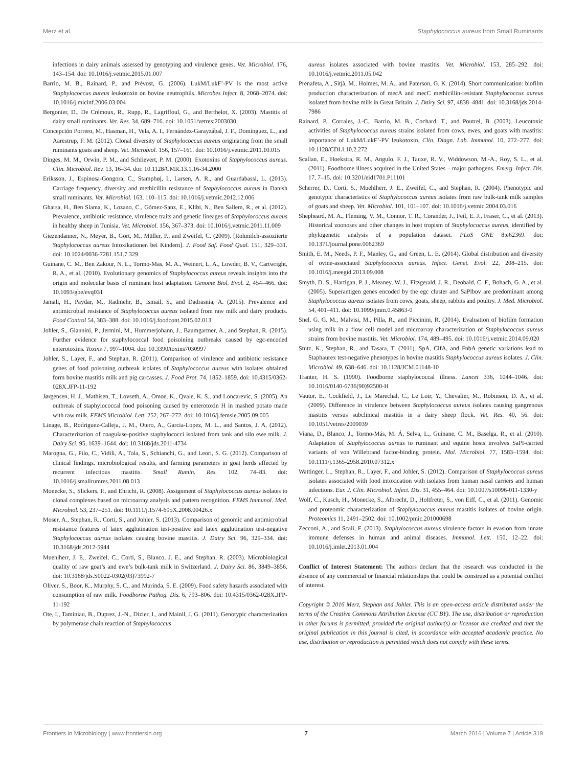Merz et al. Staphylococcus aureus from Small Ruminants
infections in dairy animals assessed by genotyping and virulence genes. Vet. Microbiol. 176, 143–154. doi: 10.1016/j.vetmic.2015.01.007
Barrio, M. B., Rainard, P., and Prévost, G. (2006). LukM/LukF’-PV is the most active Staphylococcus aureus leukotoxin on bovine neutrophils. Microbes Infect. 8, 2068–2074. doi: 10.1016/j.micinf.2006.03.004
Bergonier, D., De Crémoux, R., Rupp, R., Lagriffoul, G., and Berthelot, X. (2003). Mastitis of dairy small ruminants. Vet. Res. 34, 689–716. doi: 10.1051/vetres:2003030
Concepción Porrero, M., Hasman, H., Vela, A. I., Fernández-Garayzábal, J. F., Domínguez, L., and Aarestrup, F. M. (2012). Clonal diversity of Staphylococcus aureus originating from the small ruminants goats and sheep. Vet. Microbiol. 156, 157–161. doi: 10.1016/j.vetmic.2011.10.015
Dinges, M. M., Orwin, P. M., and Schlievert, P. M. (2000). Exotoxins of Staphylococcus aureus. Clin. Microbiol. Rev. 13, 16–34. doi: 10.1128/CMR.13.1.16-34.2000
Eriksson, J., Espinosa-Gongora, C., Stamphøj, I., Larsen, A. R., and Guardabassi, L. (2013). Carriage frequency, diversity and methicillin resistance of Staphylococcus aureus in Danish small ruminants. Vet. Microbiol. 163, 110–115. doi: 10.1016/j.vetmic.2012.12.006
Gharsa, H., Ben Slama, K., Lozano, C., Gómez-Sanz, E., Klibi, N., Ben Sallem, R., et al. (2012). Prevalence, antibiotic resistance, virulence traits and genetic lineages of Staphylococcus aureus in healthy sheep in Tunisia. Vet. Microbiol. 156, 367–373. doi: 10.1016/j.vetmic.2011.11.009
Giezendanner, N., Meyer, B., Gort, M., Müller, P., and Zweifel, C. (2009). [Rohmilch-assoziierte Staphylococcus aureus Intoxikationen bei Kindern]. J. Food Saf. Food Qual. 151, 329–331. doi: 10.1024/0036-7281.151.7.329
Guinane, C. M., Ben Zakour, N. L., Tormo-Mas, M. A., Weinert, L. A., Lowder, B. V., Cartwright, R. A., et al. (2010). Evolutionary genomics of Staphylococcus aureus reveals insights into the origin and molecular basis of ruminant host adaptation. Genome Biol. Evol. 2, 454–466. doi: 10.1093/gbe/evq031
Jamali, H., Paydar, M., Radmehr, B., Ismail, S., and Dadrasnia, A. (2015). Prevalence and antimicrobial resistance of Staphylococcus aureus isolated from raw milk and dairy products. Food Control 54, 383–388. doi: 10.1016/j.foodcont.2015.02.013
Johler, S., Giannini, P., Jermini, M., Hummerjohann, J., Baumgartner, A., and Stephan, R. (2015). Further evidence for staphylococcal food poisoining outbreaks caused by egc-encoded enterotoxins. Toxins 7, 997–1004. doi: 10.3390/toxins7030997
Johler, S., Layer, F., and Stephan, R. (2011). Comparison of virulence and antibiotic resistance genes of food poisoning outbreak isolates of Staphylococcus aureus with isolates obtained form bovine mastitis milk and pig carcasses. J. Food Prot. 74, 1852–1859. doi: 10.4315/0362-028X.JFP-11-192
Jørgensen, H. J., Mathisen, T., Lovseth, A., Omoe, K., Qvale, K. S., and Loncarevic, S. (2005). An outbreak of staphylococcal food poisoning caused by enterotoxin H in mashed potato made with raw milk. FEMS Microbiol. Lett. 252, 267–272. doi: 10.1016/j.femsle.2005.09.005
Linage, B., Rodriguez-Calleja, J. M., Otero, A., Garcia-Lopez, M. L., and Santos, J. A. (2012). Characterization of coagulase-positive staphylococci isolated from tank and silo ewe milk. J. Dairy Sci. 95, 1639–1644. doi: 10.3168/jds.2011-4734
Marogna, G., Pilo, C., Vidili, A., Tola, S., Schianchi, G., and Leori, S. G. (2012). Comparison of clinical findings, microbiological results, and farming parameters in goat herds affected by recurrent infectious mastitis. Small Rumin. Res. 102, 74–83. doi: 10.1016/j.smallrumres.2011.08.013
Monecke, S., Slickers, P., and Ehricht, R. (2008). Assignment of Staphylococcus aureus isolates to clonal complexes based on microarray analysis and pattern recognition. FEMS Immunol. Med. Microbiol. 53, 237–251. doi: 10.1111/j.1574-695X.2008.00426.x
Moser, A., Stephan, R., Corti, S., and Johler, S. (2013). Comparison of genomic and antimicrobial resistance features of latex agglutination test-positive and latex agglutination test-negative Staphylococcus aureus isolates causing bovine mastitis. J. Dairy Sci. 96, 329–334. doi: 10.3168/jds.2012-5944
Muehlherr, J. E., Zweifel, C., Corti, S., Blanco, J. E., and Stephan, R. (2003). Microbiological quality of raw goat’s and ewe’s bulk-tank milk in Switzerland. J. Dairy Sci. 86, 3849–3856. doi: 10.3168/jds.S0022-0302(03)73992-7
Oliver, S., Boor, K., Murphy, S. C., and Murinda, S. E. (2009). Food safety hazards associated with consumption of raw milk. Foodborne Pathog. Dis. 6, 793–806. doi: 10.4315/0362-028X.JFP-11-192
Ote, I., Taminiau, B., Duprez, J.-N., Dizier, I., and Mainil, J. G. (2011). Genotypic characterization by polymerase chain reaction of Staphylococcus
aureus isolates associated with bovine mastitis. Vet. Microbiol. 153, 285–292. doi: 10.1016/j.vetmic.2011.05.042
Prenafeta, A., Sitjà, M., Holmes, M. A., and Paterson, G. K. (2014). Short communication: biofilm production characterization of mecA and mecC methicillin-resistant Staphylococcus aureus isolated from bovine milk in Great Britain. J. Dairy Sci. 97, 4838–4841. doi: 10.3168/jds.2014-7986
Rainard, P., Corrales, J.-C., Barrio, M. B., Cochard, T., and Poutrel, B. (2003). Leucotoxic activities of Staphylococcus aureus strains isolated from cows, ewes, and goats with mastitis: importance of LukM/LukF’-PV leukotoxin. Clin. Diagn. Lab. Immunol. 10, 272–277. doi: 10.1128/CDLI.10.2.272
Scallan, E., Hoekstra, R. M., Angulo, F. J., Tauxe, R. V., Widdowson, M.-A., Roy, S. L., et al. (2011). Foodborne illness acquired in the United States – major pathogens. Emerg. Infect. Dis. 17, 7–15. doi: 10.3201/eid1701.P11101
Scherrer, D., Corti, S., Muehlherr, J. E., Zweifel, C., and Stephan, R. (2004). Phenotypic and genotypic characteristics of Staphylococcus aureus isolates from raw bulk-tank milk samples of goats and sheep. Vet. Microbiol. 101, 101–107. doi: 10.1016/j.vetmic.2004.03.016
Shepheard, M. A., Fleming, V. M., Connor, T. R., Corander, J., Feil, E. J., Fraser, C., et al. (2013). Historical zoonoses and other changes in host tropism of Staphylococcus aureus, identified by phylogenetic analysis of a population dataset. PLoS ONE 8:e62369. doi: 10.1371/journal.pone.0062369
Smith, E. M., Needs, P. F., Manley, G., and Green, L. E. (2014). Global distribution and diversity of ovine-associated Staphylococcus aureus. Infect. Genet. Evol. 22, 208–215. doi: 10.1016/j.meegid.2013.09.008
Smyth, D. S., Hartigan, P. J., Meaney, W. J., Fitzgerald, J. R., Deobald, C. F., Bohach, G. A., et al. (2005). Superantigen genes encoded by the egc cluster and SaPlbov are predominant among Staphylococcus aureus isolates from cows, goats, sheep, rabbits and poultry. J. Med. Microbiol. 54, 401–411. doi: 10.1099/jmm.0.45863-0
Snel, G. G. M., Malvisi, M., Pilla, R., and Piccinini, R. (2014). Evaluation of biofilm formation using milk in a flow cell model and microarray characterization of Staphylococcus aureus strains from bovine mastitis. Vet. Microbiol. 174, 489–495. doi: 10.1016/j.vetmic.2014.09.020
Stutz, K., Stephan, R., and Tasara, T. (2011). SpA, ClfA, and FnbA genetic variations lead to Staphaurex test-negative phenotypes in bovine mastitis Staphylococcus aureus isolates. J. Clin. Microbiol. 49, 638–646. doi: 10.1128/JCM.01148-10
Tranter, H. S. (1990). Foodborne staphylococcal illness. Lancet 336, 1044–1046. doi: 10.1016/0140-6736(90)92500-H
Vautor, E., Cockfield, J., Le Marechal, C., Le Loir, Y., Chevalier, M., Robinson, D. A., et al. (2009). Difference in virulence between Staphylococcus aureus isolates causing gangrenous mastitis versus subclinical mastitis in a dairy sheep flock. Vet. Res. 40, 56. doi: 10.1051/vetres/2009039
Viana, D., Blanco, J., Tormo-Más, M. Á, Selva, L., Guinane, C. M., Baselga, R., et al. (2010). Adaptation of Staphylococcus aureus to ruminant and equine hosts involves SaPI-carried variants of von Willebrand factor-binding protein. Mol. Microbiol. 77, 1583–1594. doi: 10.1111/j.1365-2958.2010.07312.x
Wattinger, L., Stephan, R., Layer, F., and Johler, S. (2012). Comparison of Staphylococcus aureus isolates associated with food intoxication with isolates from human nasal carriers and human infections. Eur. J. Clin. Microbiol. Infect. Dis. 31, 455–464. doi: 10.1007/s10096-011-1330-y
Wolf, C., Kusch, H., Monecke, S., Albrecht, D., Holtfreter, S., von Eiff, C., et al. (2011). Genomic and proteomic characterization of Staphylococcus aureus mastitis isolates of bovine origin. Proteomics 11, 2491–2502. doi: 10.1002/pmic.201000698
Zecconi, A., and Scali, F. (2013). Staphylococcus aureus virulence factors in evasion from innate immune defenses in human and animal diseases. Immunol. Lett. 150, 12–22. doi: 10.1016/j.imlet.2013.01.004
Conflict of Interest Statement: The authors declare that the research was conducted in the absence of any commercial or financial relationships that could be construed as a potential conflict of interest.
Copyright © 2016 Merz, Stephan and Johler. This is an open-access article distributed under the terms of the Creative Commons Attribution License (CC BY). The use, distribution or reproduction in other forums is permitted, provided the original author(s) or licensor are credited and that the original publication in this journal is cited, in accordance with accepted academic practice. No use, distribution or reproduction is permitted which does not comply with these terms.
Frontiers in Microbiology | www.frontiersin.org 7 March 2016 | Volume 7 | Article 319